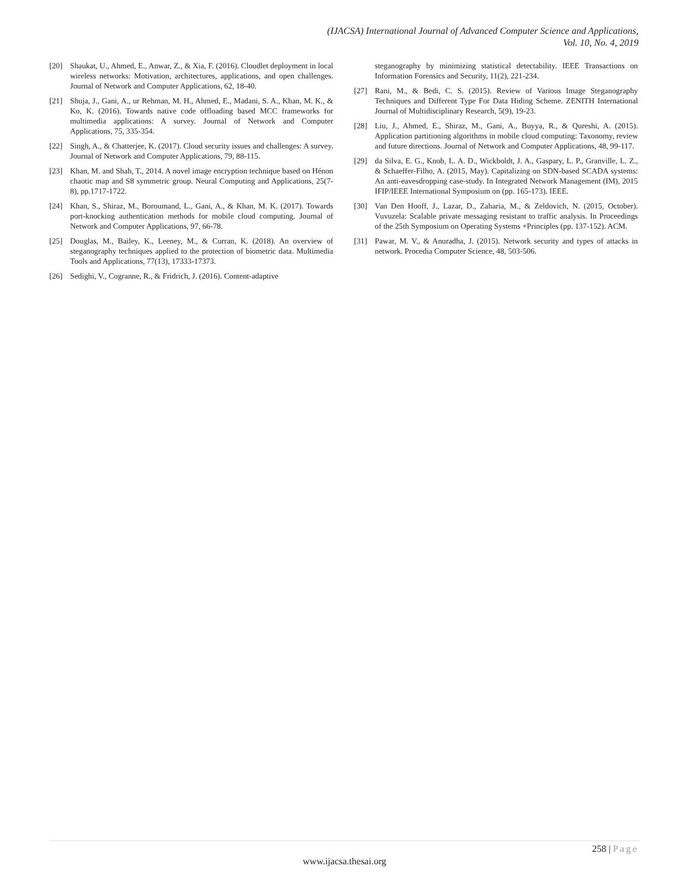(IJACSA) International Journal of Advanced Computer Science and Applications,
Vol. 10, No. 4, 2019
[20] Shaukat, U., Ahmed, E., Anwar, Z., & Xia, F. (2016). Cloudlet deployment in local wireless networks: Motivation, architectures, applications, and open challenges. Journal of Network and Computer Applications, 62, 18-40.
[21] Shuja, J., Gani, A., ur Rehman, M. H., Ahmed, E., Madani, S. A., Khan, M. K., & Ko, K. (2016). Towards native code offloading based MCC frameworks for multimedia applications: A survey. Journal of Network and Computer Applications, 75, 335-354.
[22] Singh, A., & Chatterjee, K. (2017). Cloud security issues and challenges: A survey. Journal of Network and Computer Applications, 79, 88-115.
[23] Khan, M. and Shah, T., 2014. A novel image encryption technique based on Hénon chaotic map and S8 symmetric group. Neural Computing and Applications, 25(7-8), pp.1717-1722.
[24] Khan, S., Shiraz, M., Boroumand, L., Gani, A., & Khan, M. K. (2017). Towards port-knocking authentication methods for mobile cloud computing. Journal of Network and Computer Applications, 97, 66-78.
[25] Douglas, M., Bailey, K., Leeney, M., & Curran, K. (2018). An overview of steganography techniques applied to the protection of biometric data. Multimedia Tools and Applications, 77(13), 17333-17373.
[26] Sedighi, V., Cogranne, R., & Fridrich, J. (2016). Content-adaptive
steganography by minimizing statistical detectability. IEEE Transactions on Information Forensics and Security, 11(2), 221-234.
[27] Rani, M., & Bedi, C. S. (2015). Review of Various Image Steganography Techniques and Different Type For Data Hiding Scheme. ZENITH International Journal of Multidisciplinary Research, 5(9), 19-23.
[28] Liu, J., Ahmed, E., Shiraz, M., Gani, A., Buyya, R., & Qureshi, A. (2015). Application partitioning algorithms in mobile cloud computing: Taxonomy, review and future directions. Journal of Network and Computer Applications, 48, 99-117.
[29] da Silva, E. G., Knob, L. A. D., Wickboldt, J. A., Gaspary, L. P., Granville, L. Z., & Schaeffer-Filho, A. (2015, May). Capitalizing on SDN-based SCADA systems: An anti-eavesdropping case-study. In Integrated Network Management (IM), 2015 IFIP/IEEE International Symposium on (pp. 165-173). IEEE.
[30] Van Den Hooff, J., Lazar, D., Zaharia, M., & Zeldovich, N. (2015, October). Vuvuzela: Scalable private messaging resistant to traffic analysis. In Proceedings of the 25th Symposium on Operating Systems +Principles (pp. 137-152). ACM.
[31] Pawar, M. V., & Anuradha, J. (2015). Network security and types of attacks in network. Procedia Computer Science, 48, 503-506.
258 | Page
www.ijacsa.thesai.org